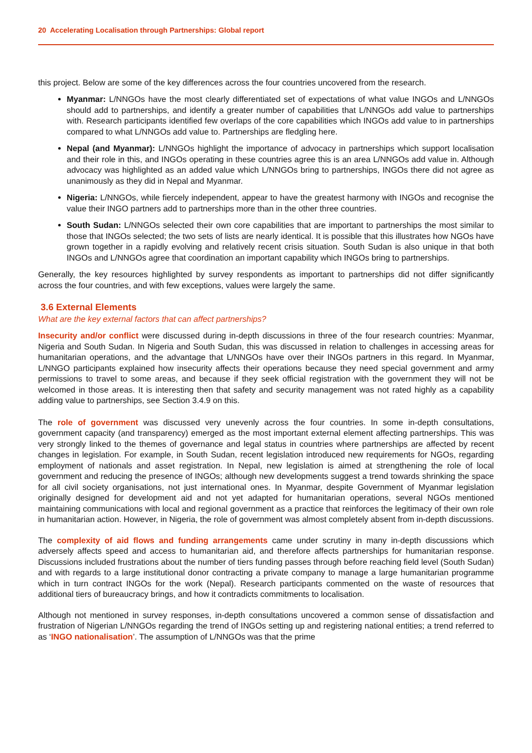20 Accelerating Localisation through Partnerships: Global report
this project. Below are some of the key differences across the four countries uncovered from the research.
Myanmar: L/NNGOs have the most clearly differentiated set of expectations of what value INGOs and L/NNGOs should add to partnerships, and identify a greater number of capabilities that L/NNGOs add value to partnerships with. Research participants identified few overlaps of the core capabilities which INGOs add value to in partnerships compared to what L/NNGOs add value to. Partnerships are fledgling here.
Nepal (and Myanmar): L/NNGOs highlight the importance of advocacy in partnerships which support localisation and their role in this, and INGOs operating in these countries agree this is an area L/NNGOs add value in. Although advocacy was highlighted as an added value which L/NNGOs bring to partnerships, INGOs there did not agree as unanimously as they did in Nepal and Myanmar.
Nigeria: L/NNGOs, while fiercely independent, appear to have the greatest harmony with INGOs and recognise the value their INGO partners add to partnerships more than in the other three countries.
South Sudan: L/NNGOs selected their own core capabilities that are important to partnerships the most similar to those that INGOs selected; the two sets of lists are nearly identical. It is possible that this illustrates how NGOs have grown together in a rapidly evolving and relatively recent crisis situation. South Sudan is also unique in that both INGOs and L/NNGOs agree that coordination an important capability which INGOs bring to partnerships.
Generally, the key resources highlighted by survey respondents as important to partnerships did not differ significantly across the four countries, and with few exceptions, values were largely the same.
3.6 External Elements
What are the key external factors that can affect partnerships?
Insecurity and/or conflict were discussed during in-depth discussions in three of the four research countries: Myanmar, Nigeria and South Sudan. In Nigeria and South Sudan, this was discussed in relation to challenges in accessing areas for humanitarian operations, and the advantage that L/NNGOs have over their INGOs partners in this regard. In Myanmar, L/NNGO participants explained how insecurity affects their operations because they need special government and army permissions to travel to some areas, and because if they seek official registration with the government they will not be welcomed in those areas. It is interesting then that safety and security management was not rated highly as a capability adding value to partnerships, see Section 3.4.9 on this.
The role of government was discussed very unevenly across the four countries. In some in-depth consultations, government capacity (and transparency) emerged as the most important external element affecting partnerships. This was very strongly linked to the themes of governance and legal status in countries where partnerships are affected by recent changes in legislation. For example, in South Sudan, recent legislation introduced new requirements for NGOs, regarding employment of nationals and asset registration. In Nepal, new legislation is aimed at strengthening the role of local government and reducing the presence of INGOs; although new developments suggest a trend towards shrinking the space for all civil society organisations, not just international ones. In Myanmar, despite Government of Myanmar legislation originally designed for development aid and not yet adapted for humanitarian operations, several NGOs mentioned maintaining communications with local and regional government as a practice that reinforces the legitimacy of their own role in humanitarian action. However, in Nigeria, the role of government was almost completely absent from in-depth discussions.
The complexity of aid flows and funding arrangements came under scrutiny in many in-depth discussions which adversely affects speed and access to humanitarian aid, and therefore affects partnerships for humanitarian response. Discussions included frustrations about the number of tiers funding passes through before reaching field level (South Sudan) and with regards to a large institutional donor contracting a private company to manage a large humanitarian programme which in turn contract INGOs for the work (Nepal). Research participants commented on the waste of resources that additional tiers of bureaucracy brings, and how it contradicts commitments to localisation.
Although not mentioned in survey responses, in-depth consultations uncovered a common sense of dissatisfaction and frustration of Nigerian L/NNGOs regarding the trend of INGOs setting up and registering national entities; a trend referred to as ‘INGO nationalisation’. The assumption of L/NNGOs was that the prime